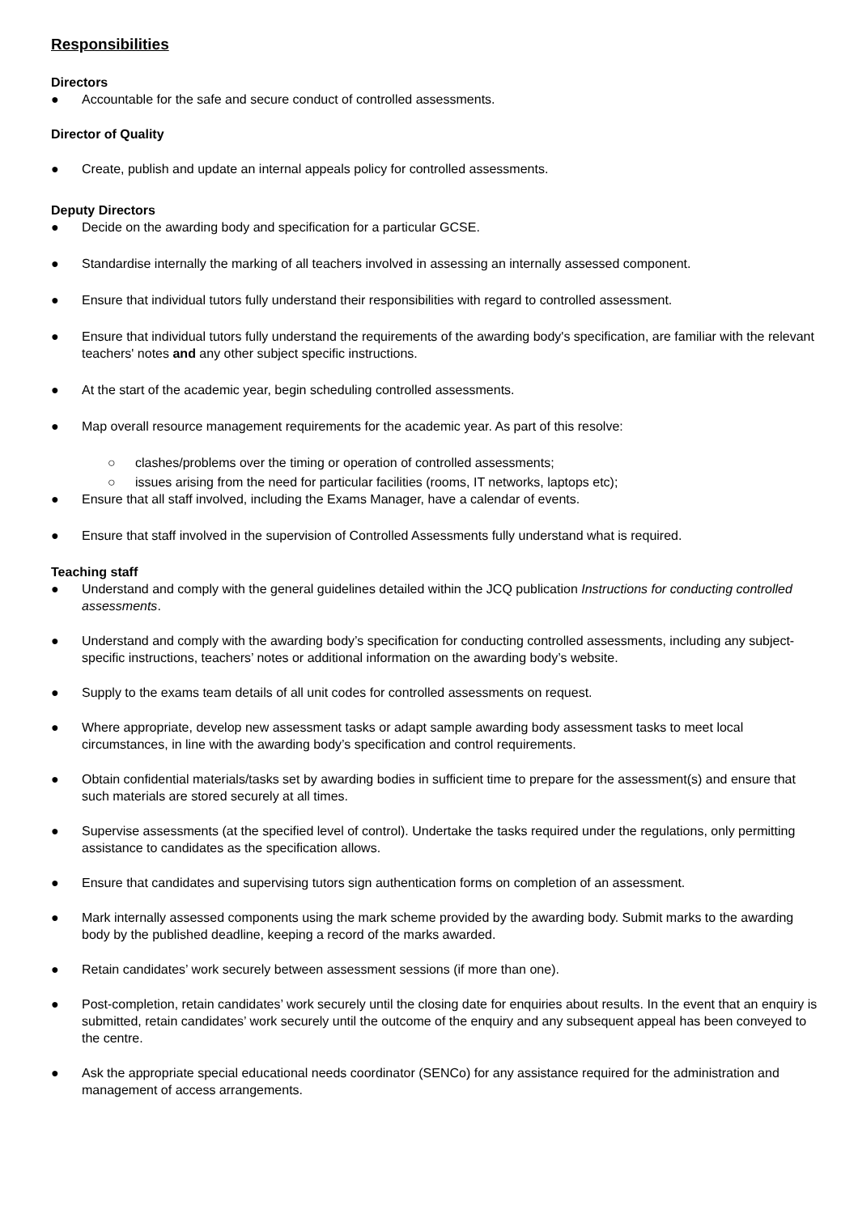Responsibilities
Directors
● Accountable for the safe and secure conduct of controlled assessments.
Director of Quality
● Create, publish and update an internal appeals policy for controlled assessments.
Deputy Directors
● Decide on the awarding body and specification for a particular GCSE.
● Standardise internally the marking of all teachers involved in assessing an internally assessed component.
● Ensure that individual tutors fully understand their responsibilities with regard to controlled assessment.
● Ensure that individual tutors fully understand the requirements of the awarding body's specification, are familiar with the relevant teachers' notes and any other subject specific instructions.
● At the start of the academic year, begin scheduling controlled assessments.
● Map overall resource management requirements for the academic year. As part of this resolve:
○ clashes/problems over the timing or operation of controlled assessments;
○ issues arising from the need for particular facilities (rooms, IT networks, laptops etc);
● Ensure that all staff involved, including the Exams Manager, have a calendar of events.
● Ensure that staff involved in the supervision of Controlled Assessments fully understand what is required.
Teaching staff
● Understand and comply with the general guidelines detailed within the JCQ publication Instructions for conducting controlled assessments.
● Understand and comply with the awarding body’s specification for conducting controlled assessments, including any subject-specific instructions, teachers’ notes or additional information on the awarding body’s website.
● Supply to the exams team details of all unit codes for controlled assessments on request.
● Where appropriate, develop new assessment tasks or adapt sample awarding body assessment tasks to meet local circumstances, in line with the awarding body’s specification and control requirements.
● Obtain confidential materials/tasks set by awarding bodies in sufficient time to prepare for the assessment(s) and ensure that such materials are stored securely at all times.
● Supervise assessments (at the specified level of control). Undertake the tasks required under the regulations, only permitting assistance to candidates as the specification allows.
● Ensure that candidates and supervising tutors sign authentication forms on completion of an assessment.
● Mark internally assessed components using the mark scheme provided by the awarding body. Submit marks to the awarding body by the published deadline, keeping a record of the marks awarded.
● Retain candidates’ work securely between assessment sessions (if more than one).
● Post-completion, retain candidates’ work securely until the closing date for enquiries about results. In the event that an enquiry is submitted, retain candidates’ work securely until the outcome of the enquiry and any subsequent appeal has been conveyed to the centre.
● Ask the appropriate special educational needs coordinator (SENCo) for any assistance required for the administration and management of access arrangements.